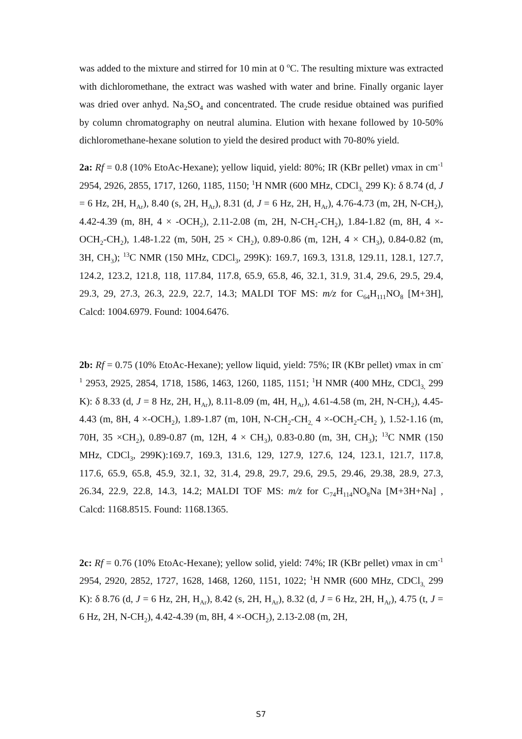was added to the mixture and stirred for 10 min at 0 <sup>o</sup>C. The resulting mixture was extracted with dichloromethane, the extract was washed with water and brine. Finally organic layer was dried over anhyd. Na<sub>2</sub>SO<sub>4</sub> and concentrated. The crude residue obtained was purified by column chromatography on neutral alumina. Elution with hexane followed by 10-50% dichloromethane-hexane solution to yield the desired product with 70-80% yield.
2a: Rf = 0.8 (10% EtoAc-Hexane); yellow liquid, yield: 80%; IR (KBr pellet) vmax in cm<sup>-1</sup> 2954, 2926, 2855, 1717, 1260, 1185, 1150; <sup>1</sup>H NMR (600 MHz, CDCl<sub>3,</sub> 299 K): δ 8.74 (d, J = 6 Hz, 2H, H<sub>Ar</sub>), 8.40 (s, 2H, H<sub>Ar</sub>), 8.31 (d, J = 6 Hz, 2H, H<sub>Ar</sub>), 4.76-4.73 (m, 2H, N-CH<sub>2</sub>), 4.42-4.39 (m, 8H, 4 × -OCH<sub>2</sub>), 2.11-2.08 (m, 2H, N-CH<sub>2</sub>-CH<sub>2</sub>), 1.84-1.82 (m, 8H, 4 ×-OCH<sub>2</sub>-CH<sub>2</sub>), 1.48-1.22 (m, 50H, 25 × CH<sub>2</sub>), 0.89-0.86 (m, 12H, 4 × CH<sub>3</sub>), 0.84-0.82 (m, 3H, CH<sub>3</sub>); <sup>13</sup>C NMR (150 MHz, CDCl<sub>3</sub>, 299K): 169.7, 169.3, 131.8, 129.11, 128.1, 127.7, 124.2, 123.2, 121.8, 118, 117.84, 117.8, 65.9, 65.8, 46, 32.1, 31.9, 31.4, 29.6, 29.5, 29.4, 29.3, 29, 27.3, 26.3, 22.9, 22.7, 14.3; MALDI TOF MS: m/z for C<sub>64</sub>H<sub>111</sub>NO<sub>8</sub> [M+3H], Calcd: 1004.6979. Found: 1004.6476.
2b: Rf = 0.75 (10% EtoAc-Hexane); yellow liquid, yield: 75%; IR (KBr pellet) vmax in cm<sup>-1</sup> 2953, 2925, 2854, 1718, 1586, 1463, 1260, 1185, 1151; <sup>1</sup>H NMR (400 MHz, CDCl<sub>3,</sub> 299 K): δ 8.33 (d, J = 8 Hz, 2H, H<sub>Ar</sub>), 8.11-8.09 (m, 4H, H<sub>Ar</sub>), 4.61-4.58 (m, 2H, N-CH<sub>2</sub>), 4.45-4.43 (m, 8H, 4 ×-OCH<sub>2</sub>), 1.89-1.87 (m, 10H, N-CH<sub>2</sub>-CH<sub>2,</sub> 4 ×-OCH<sub>2</sub>-CH<sub>2</sub> ), 1.52-1.16 (m, 70H, 35 ×CH<sub>2</sub>), 0.89-0.87 (m, 12H, 4 × CH<sub>3</sub>), 0.83-0.80 (m, 3H, CH<sub>3</sub>); <sup>13</sup>C NMR (150 MHz, CDCl<sub>3</sub>, 299K):169.7, 169.3, 131.6, 129, 127.9, 127.6, 124, 123.1, 121.7, 117.8, 117.6, 65.9, 65.8, 45.9, 32.1, 32, 31.4, 29.8, 29.7, 29.6, 29.5, 29.46, 29.38, 28.9, 27.3, 26.34, 22.9, 22.8, 14.3, 14.2; MALDI TOF MS: m/z for C<sub>74</sub>H<sub>114</sub>NO<sub>8</sub>Na [M+3H+Na] , Calcd: 1168.8515. Found: 1168.1365.
2c: Rf = 0.76 (10% EtoAc-Hexane); yellow solid, yield: 74%; IR (KBr pellet) vmax in cm<sup>-1</sup> 2954, 2920, 2852, 1727, 1628, 1468, 1260, 1151, 1022; <sup>1</sup>H NMR (600 MHz, CDCl<sub>3,</sub> 299 K): δ 8.76 (d, J = 6 Hz, 2H, H<sub>Ar</sub>), 8.42 (s, 2H, H<sub>Ar</sub>), 8.32 (d, J = 6 Hz, 2H, H<sub>Ar</sub>), 4.75 (t, J = 6 Hz, 2H, N-CH<sub>2</sub>), 4.42-4.39 (m, 8H, 4 ×-OCH<sub>2</sub>), 2.13-2.08 (m, 2H,
S7